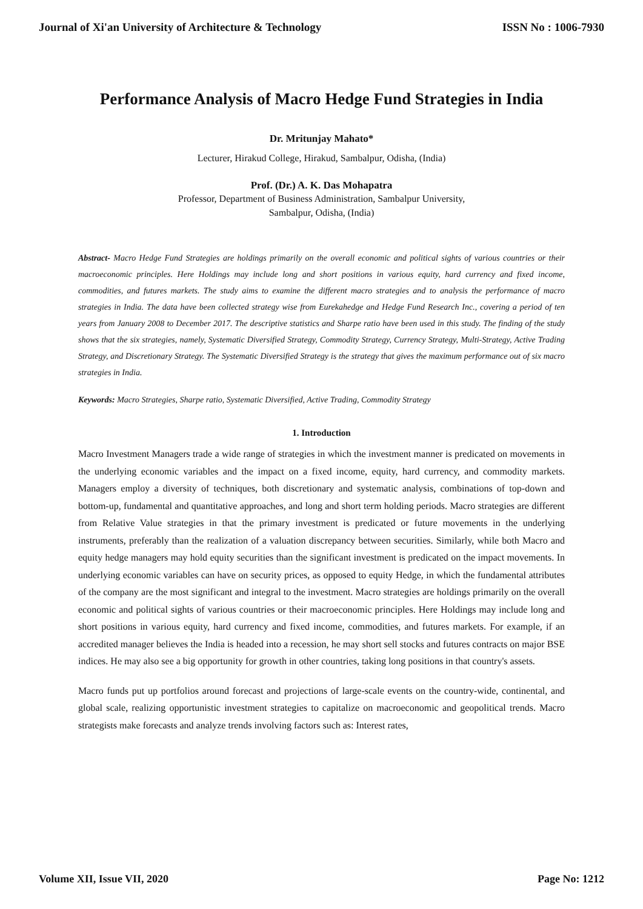Journal of Xi'an University of Architecture & Technology ISSN No : 1006-7930
Performance Analysis of Macro Hedge Fund Strategies in India
Dr. Mritunjay Mahato*
Lecturer, Hirakud College, Hirakud, Sambalpur, Odisha, (India)
Prof. (Dr.) A. K. Das Mohapatra
Professor, Department of Business Administration, Sambalpur University,
Sambalpur, Odisha, (India)
Abstract- Macro Hedge Fund Strategies are holdings primarily on the overall economic and political sights of various countries or their macroeconomic principles. Here Holdings may include long and short positions in various equity, hard currency and fixed income, commodities, and futures markets. The study aims to examine the different macro strategies and to analysis the performance of macro strategies in India. The data have been collected strategy wise from Eurekahedge and Hedge Fund Research Inc., covering a period of ten years from January 2008 to December 2017. The descriptive statistics and Sharpe ratio have been used in this study. The finding of the study shows that the six strategies, namely, Systematic Diversified Strategy, Commodity Strategy, Currency Strategy, Multi-Strategy, Active Trading Strategy, and Discretionary Strategy. The Systematic Diversified Strategy is the strategy that gives the maximum performance out of six macro strategies in India.
Keywords: Macro Strategies, Sharpe ratio, Systematic Diversified, Active Trading, Commodity Strategy
1. Introduction
Macro Investment Managers trade a wide range of strategies in which the investment manner is predicated on movements in the underlying economic variables and the impact on a fixed income, equity, hard currency, and commodity markets. Managers employ a diversity of techniques, both discretionary and systematic analysis, combinations of top-down and bottom-up, fundamental and quantitative approaches, and long and short term holding periods. Macro strategies are different from Relative Value strategies in that the primary investment is predicated or future movements in the underlying instruments, preferably than the realization of a valuation discrepancy between securities. Similarly, while both Macro and equity hedge managers may hold equity securities than the significant investment is predicated on the impact movements. In underlying economic variables can have on security prices, as opposed to equity Hedge, in which the fundamental attributes of the company are the most significant and integral to the investment. Macro strategies are holdings primarily on the overall economic and political sights of various countries or their macroeconomic principles. Here Holdings may include long and short positions in various equity, hard currency and fixed income, commodities, and futures markets. For example, if an accredited manager believes the India is headed into a recession, he may short sell stocks and futures contracts on major BSE indices. He may also see a big opportunity for growth in other countries, taking long positions in that country's assets.
Macro funds put up portfolios around forecast and projections of large-scale events on the country-wide, continental, and global scale, realizing opportunistic investment strategies to capitalize on macroeconomic and geopolitical trends. Macro strategists make forecasts and analyze trends involving factors such as: Interest rates,
Volume XII, Issue VII, 2020 Page No: 1212